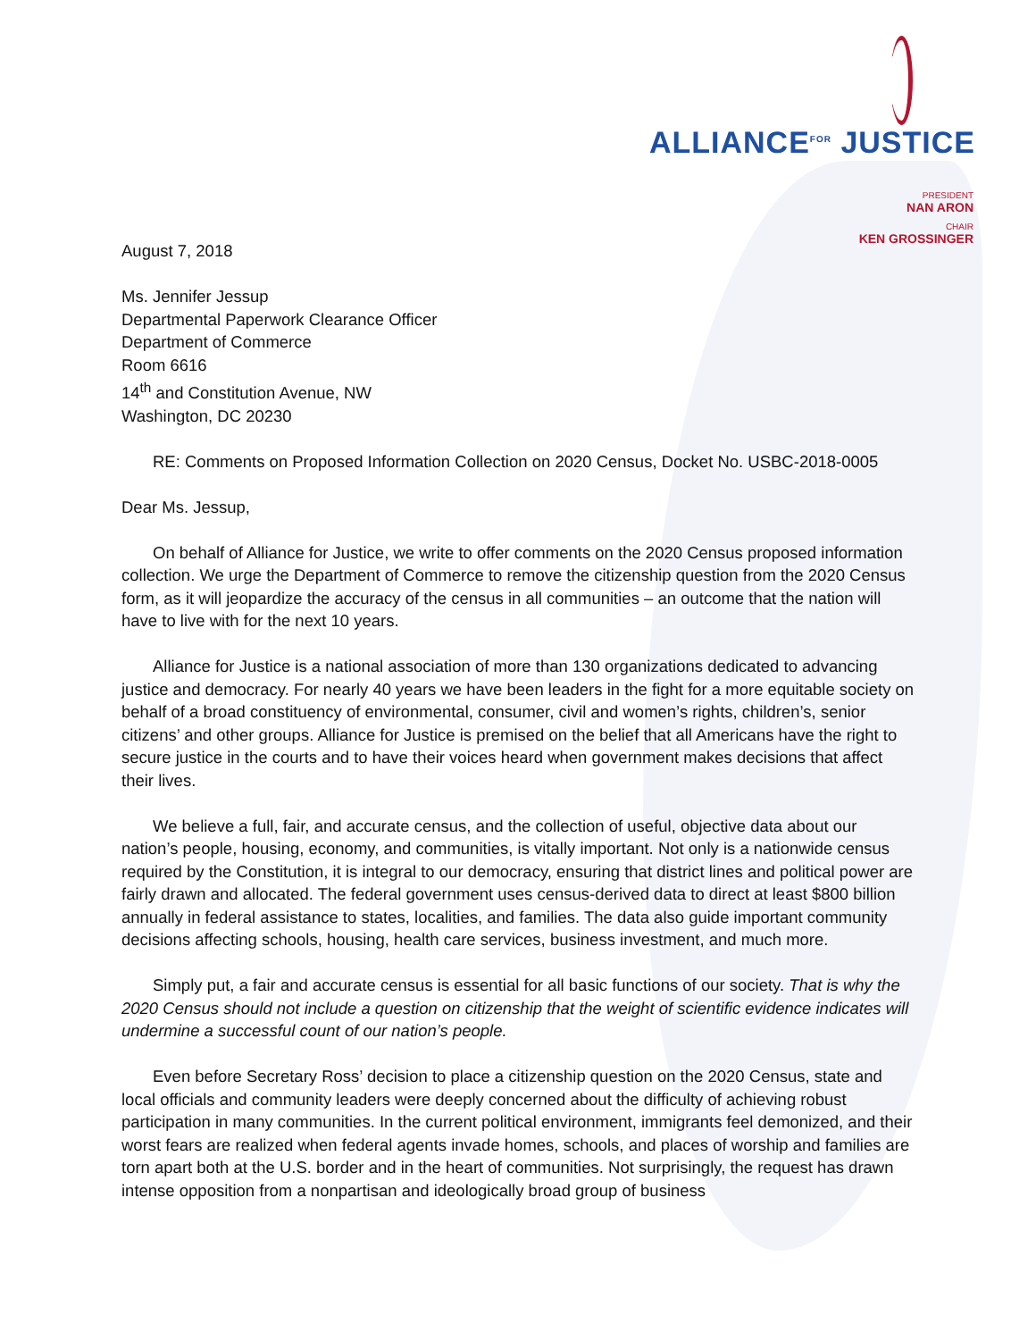ALLIANCE<sup>FOR</sup> JUSTICE
PRESIDENT
NAN ARON
CHAIR
KEN GROSSINGER
August 7, 2018
Ms. Jennifer Jessup
Departmental Paperwork Clearance Officer
Department of Commerce
Room 6616
14<sup>th</sup> and Constitution Avenue, NW
Washington, DC 20230
RE: Comments on Proposed Information Collection on 2020 Census, Docket No. USBC-2018-0005
Dear Ms. Jessup,
On behalf of Alliance for Justice, we write to offer comments on the 2020 Census proposed information collection. We urge the Department of Commerce to remove the citizenship question from the 2020 Census form, as it will jeopardize the accuracy of the census in all communities – an outcome that the nation will have to live with for the next 10 years.
Alliance for Justice is a national association of more than 130 organizations dedicated to advancing justice and democracy. For nearly 40 years we have been leaders in the fight for a more equitable society on behalf of a broad constituency of environmental, consumer, civil and women’s rights, children’s, senior citizens’ and other groups. Alliance for Justice is premised on the belief that all Americans have the right to secure justice in the courts and to have their voices heard when government makes decisions that affect their lives.
We believe a full, fair, and accurate census, and the collection of useful, objective data about our nation’s people, housing, economy, and communities, is vitally important. Not only is a nationwide census required by the Constitution, it is integral to our democracy, ensuring that district lines and political power are fairly drawn and allocated. The federal government uses census-derived data to direct at least $800 billion annually in federal assistance to states, localities, and families. The data also guide important community decisions affecting schools, housing, health care services, business investment, and much more.
Simply put, a fair and accurate census is essential for all basic functions of our society. That is why the 2020 Census should not include a question on citizenship that the weight of scientific evidence indicates will undermine a successful count of our nation’s people.
Even before Secretary Ross’ decision to place a citizenship question on the 2020 Census, state and local officials and community leaders were deeply concerned about the difficulty of achieving robust participation in many communities. In the current political environment, immigrants feel demonized, and their worst fears are realized when federal agents invade homes, schools, and places of worship and families are torn apart both at the U.S. border and in the heart of communities. Not surprisingly, the request has drawn intense opposition from a nonpartisan and ideologically broad group of business